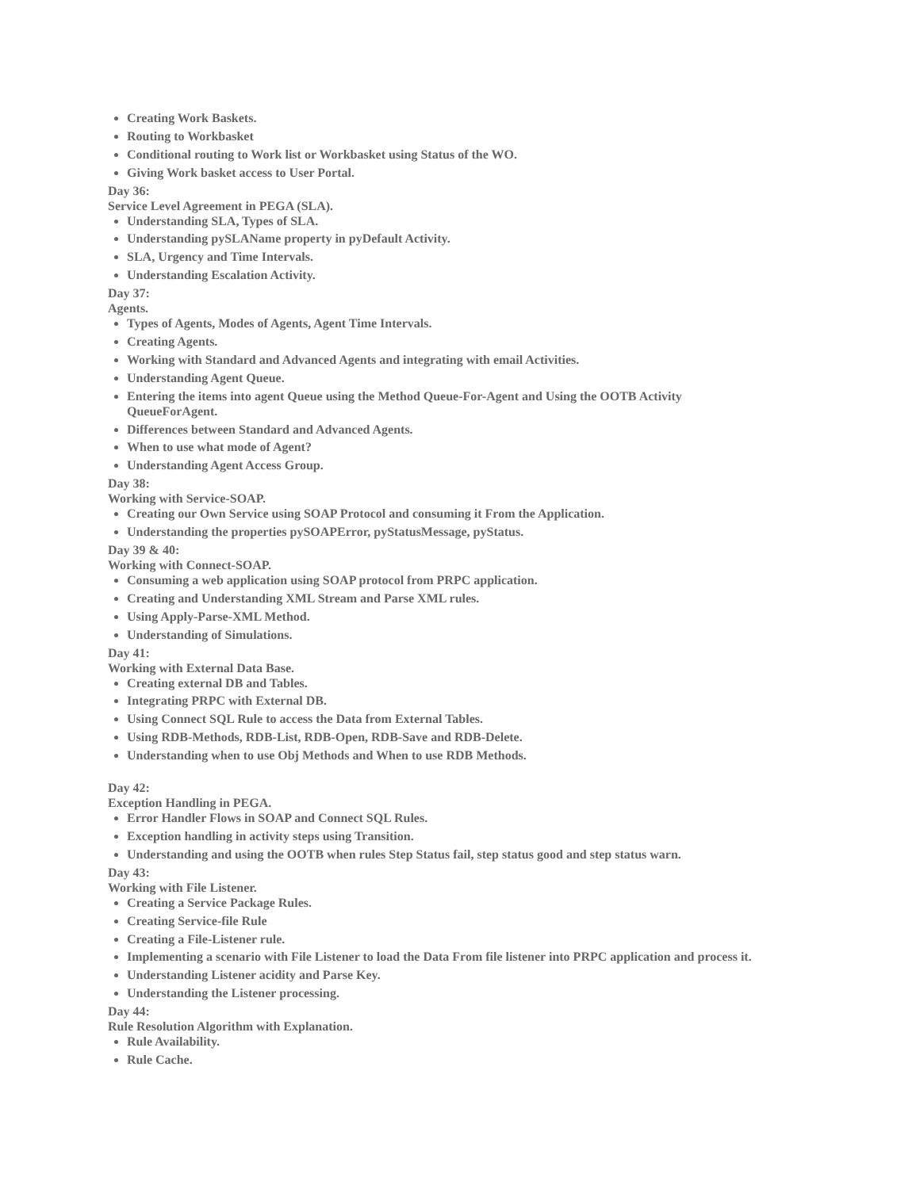Creating Work Baskets.
Routing to Workbasket
Conditional routing to Work list or Workbasket using Status of the WO.
Giving Work basket access to User Portal.
Day 36:
Service Level Agreement in PEGA (SLA).
Understanding SLA, Types of SLA.
Understanding pySLAName property in pyDefault Activity.
SLA, Urgency and Time Intervals.
Understanding Escalation Activity.
Day 37:
Agents.
Types of Agents, Modes of Agents, Agent Time Intervals.
Creating Agents.
Working with Standard and Advanced Agents and integrating with email Activities.
Understanding Agent Queue.
Entering the items into agent Queue using the Method Queue-For-Agent and Using the OOTB Activity
QueueForAgent.
Differences between Standard and Advanced Agents.
When to use what mode of Agent?
Understanding Agent Access Group.
Day 38:
Working with Service-SOAP.
Creating our Own Service using SOAP Protocol and consuming it From the Application.
Understanding the properties pySOAPError, pyStatusMessage, pyStatus.
Day 39 & 40:
Working with Connect-SOAP.
Consuming a web application using SOAP protocol from PRPC application.
Creating and Understanding XML Stream and Parse XML rules.
Using Apply-Parse-XML Method.
Understanding of Simulations.
Day 41:
Working with External Data Base.
Creating external DB and Tables.
Integrating PRPC with External DB.
Using Connect SQL Rule to access the Data from External Tables.
Using RDB-Methods, RDB-List, RDB-Open, RDB-Save and RDB-Delete.
Understanding when to use Obj Methods and When to use RDB Methods.
Day 42:
Exception Handling in PEGA.
Error Handler Flows in SOAP and Connect SQL Rules.
Exception handling in activity steps using Transition.
Understanding and using the OOTB when rules Step Status fail, step status good and step status warn.
Day 43:
Working with File Listener.
Creating a Service Package Rules.
Creating Service-file Rule
Creating a File-Listener rule.
Implementing a scenario with File Listener to load the Data From file listener into PRPC application and process it.
Understanding Listener acidity and Parse Key.
Understanding the Listener processing.
Day 44:
Rule Resolution Algorithm with Explanation.
Rule Availability.
Rule Cache.